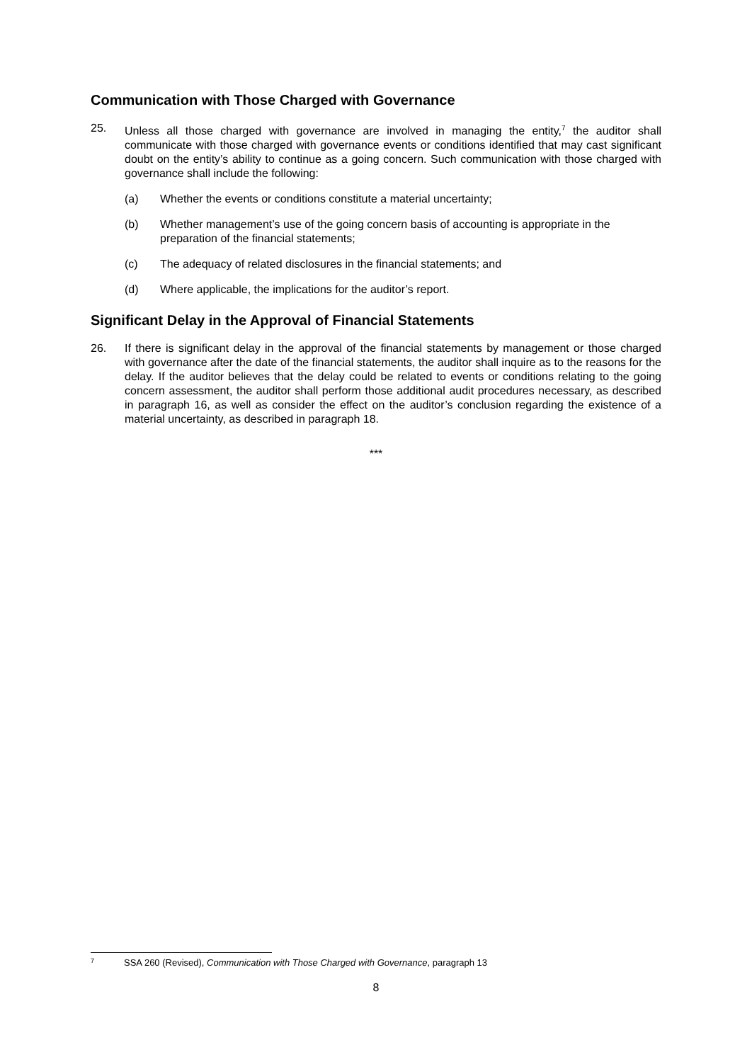Communication with Those Charged with Governance
25. Unless all those charged with governance are involved in managing the entity,<sup>7</sup> the auditor shall communicate with those charged with governance events or conditions identified that may cast significant doubt on the entity’s ability to continue as a going concern. Such communication with those charged with governance shall include the following:
(a) Whether the events or conditions constitute a material uncertainty;
(b) Whether management’s use of the going concern basis of accounting is appropriate in the preparation of the financial statements;
(c) The adequacy of related disclosures in the financial statements; and
(d) Where applicable, the implications for the auditor’s report.
Significant Delay in the Approval of Financial Statements
26. If there is significant delay in the approval of the financial statements by management or those charged with governance after the date of the financial statements, the auditor shall inquire as to the reasons for the delay. If the auditor believes that the delay could be related to events or conditions relating to the going concern assessment, the auditor shall perform those additional audit procedures necessary, as described in paragraph 16, as well as consider the effect on the auditor’s conclusion regarding the existence of a material uncertainty, as described in paragraph 18.
***
<sup>7</sup>
SSA 260 (Revised), Communication with Those Charged with Governance, paragraph 13
8